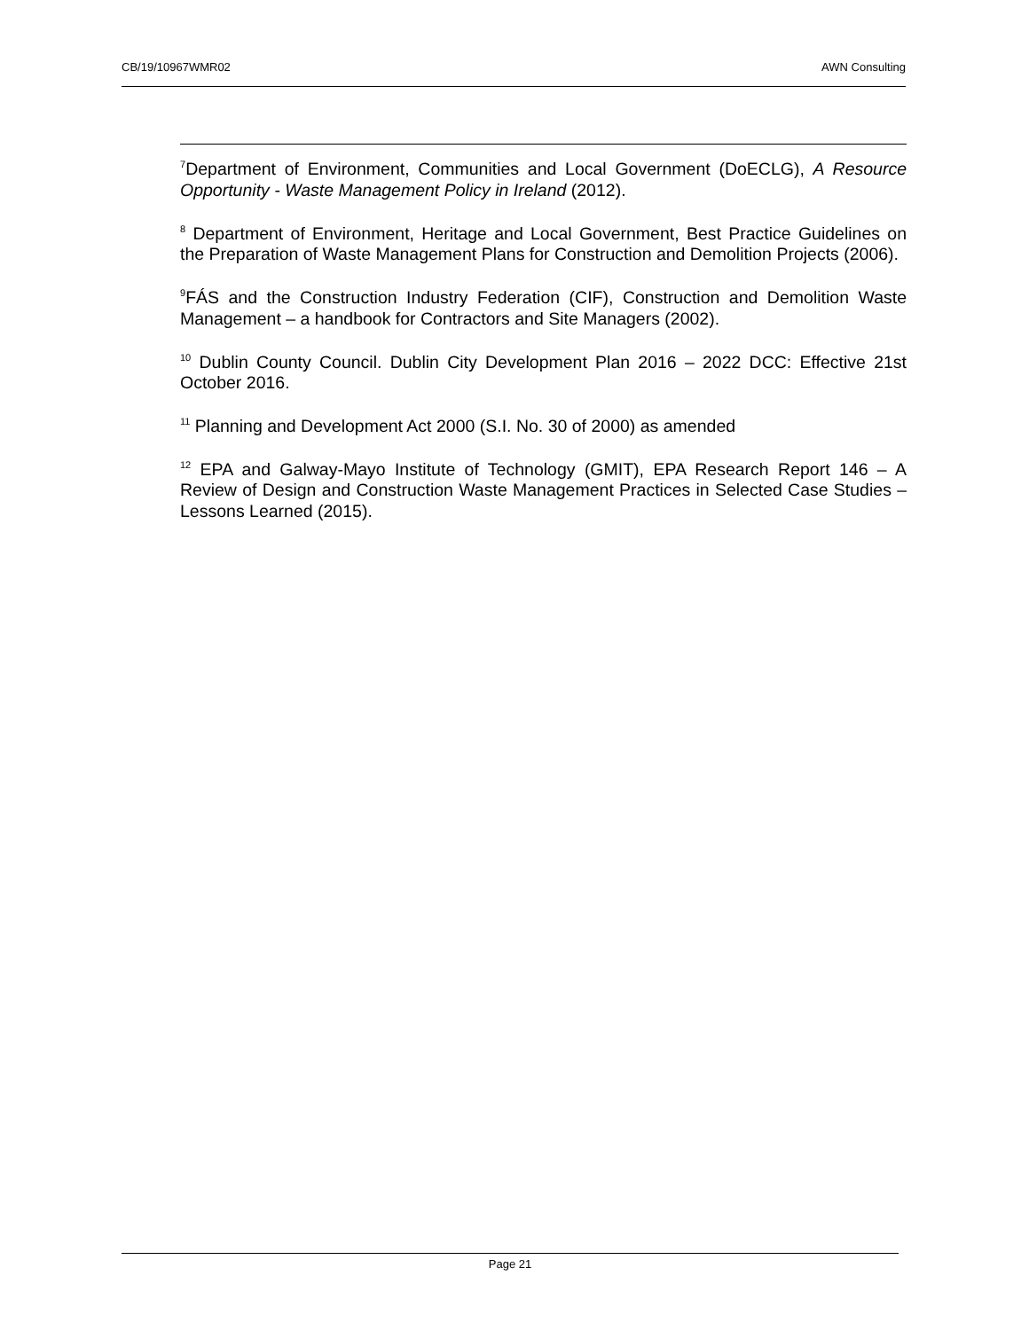CB/19/10967WMR02 AWN Consulting
<sup>7</sup> Department of Environment, Communities and Local Government (DoECLG), A Resource Opportunity - Waste Management Policy in Ireland (2012).
<sup>8</sup> Department of Environment, Heritage and Local Government, Best Practice Guidelines on the Preparation of Waste Management Plans for Construction and Demolition Projects (2006).
<sup>9</sup>FÁS and the Construction Industry Federation (CIF), Construction and Demolition Waste Management – a handbook for Contractors and Site Managers (2002).
<sup>10</sup> Dublin County Council. Dublin City Development Plan 2016 – 2022 DCC: Effective 21st October 2016.
<sup>11</sup> Planning and Development Act 2000 (S.I. No. 30 of 2000) as amended
<sup>12</sup> EPA and Galway-Mayo Institute of Technology (GMIT), EPA Research Report 146 – A Review of Design and Construction Waste Management Practices in Selected Case Studies – Lessons Learned (2015).
Page 21